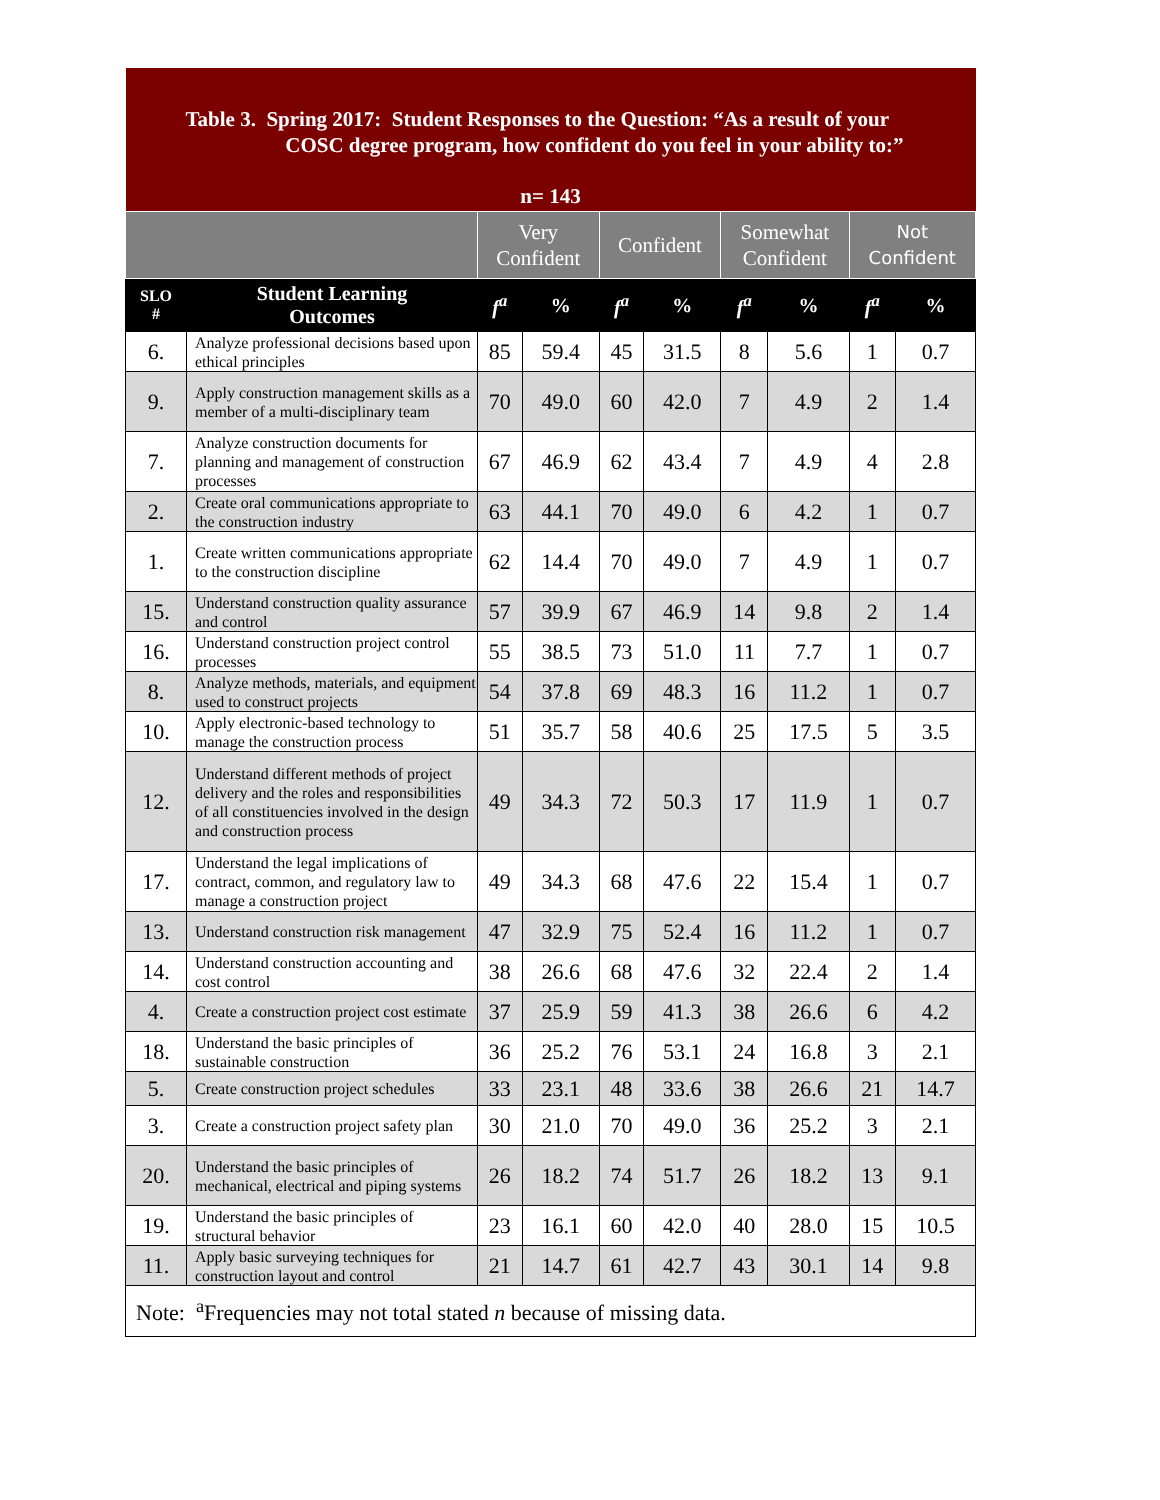| Table 3. Spring 2017: Student Responses to the Question: “As a result of your COSC degree program, how confident do you feel in your ability to:” | | | | | | | | | |
| n= 143 | | | | | | | | | |
| | | Very Confident | | Confident | | Somewhat Confident | | Not Confident | |
| SLO # | Student Learning Outcomes | f<sup>a</sup> | % | f<sup>a</sup> | % | f<sup>a</sup> | % | f<sup>a</sup> | % |
| 6. | Analyze professional decisions based upon ethical principles | 85 | 59.4 | 45 | 31.5 | 8 | 5.6 | 1 | 0.7 |
| 9. | Apply construction management skills as a member of a multi-disciplinary team | 70 | 49.0 | 60 | 42.0 | 7 | 4.9 | 2 | 1.4 |
| 7. | Analyze construction documents for planning and management of construction processes | 67 | 46.9 | 62 | 43.4 | 7 | 4.9 | 4 | 2.8 |
| 2. | Create oral communications appropriate to the construction industry | 63 | 44.1 | 70 | 49.0 | 6 | 4.2 | 1 | 0.7 |
| 1. | Create written communications appropriate to the construction discipline | 62 | 14.4 | 70 | 49.0 | 7 | 4.9 | 1 | 0.7 |
| 15. | Understand construction quality assurance and control | 57 | 39.9 | 67 | 46.9 | 14 | 9.8 | 2 | 1.4 |
| 16. | Understand construction project control processes | 55 | 38.5 | 73 | 51.0 | 11 | 7.7 | 1 | 0.7 |
| 8. | Analyze methods, materials, and equipment used to construct projects | 54 | 37.8 | 69 | 48.3 | 16 | 11.2 | 1 | 0.7 |
| 10. | Apply electronic-based technology to manage the construction process | 51 | 35.7 | 58 | 40.6 | 25 | 17.5 | 5 | 3.5 |
| 12. | Understand different methods of project delivery and the roles and responsibilities of all constituencies involved in the design and construction process | 49 | 34.3 | 72 | 50.3 | 17 | 11.9 | 1 | 0.7 |
| 17. | Understand the legal implications of contract, common, and regulatory law to manage a construction project | 49 | 34.3 | 68 | 47.6 | 22 | 15.4 | 1 | 0.7 |
| 13. | Understand construction risk management | 47 | 32.9 | 75 | 52.4 | 16 | 11.2 | 1 | 0.7 |
| 14. | Understand construction accounting and cost control | 38 | 26.6 | 68 | 47.6 | 32 | 22.4 | 2 | 1.4 |
| 4. | Create a construction project cost estimate | 37 | 25.9 | 59 | 41.3 | 38 | 26.6 | 6 | 4.2 |
| 18. | Understand the basic principles of sustainable construction | 36 | 25.2 | 76 | 53.1 | 24 | 16.8 | 3 | 2.1 |
| 5. | Create construction project schedules | 33 | 23.1 | 48 | 33.6 | 38 | 26.6 | 21 | 14.7 |
| 3. | Create a construction project safety plan | 30 | 21.0 | 70 | 49.0 | 36 | 25.2 | 3 | 2.1 |
| 20. | Understand the basic principles of mechanical, electrical and piping systems | 26 | 18.2 | 74 | 51.7 | 26 | 18.2 | 13 | 9.1 |
| 19. | Understand the basic principles of structural behavior | 23 | 16.1 | 60 | 42.0 | 40 | 28.0 | 15 | 10.5 |
| 11. | Apply basic surveying techniques for construction layout and control | 21 | 14.7 | 61 | 42.7 | 43 | 30.1 | 14 | 9.8 |
| Note: <sup>a</sup>Frequencies may not total stated n because of missing data. | | | | | | | | | |